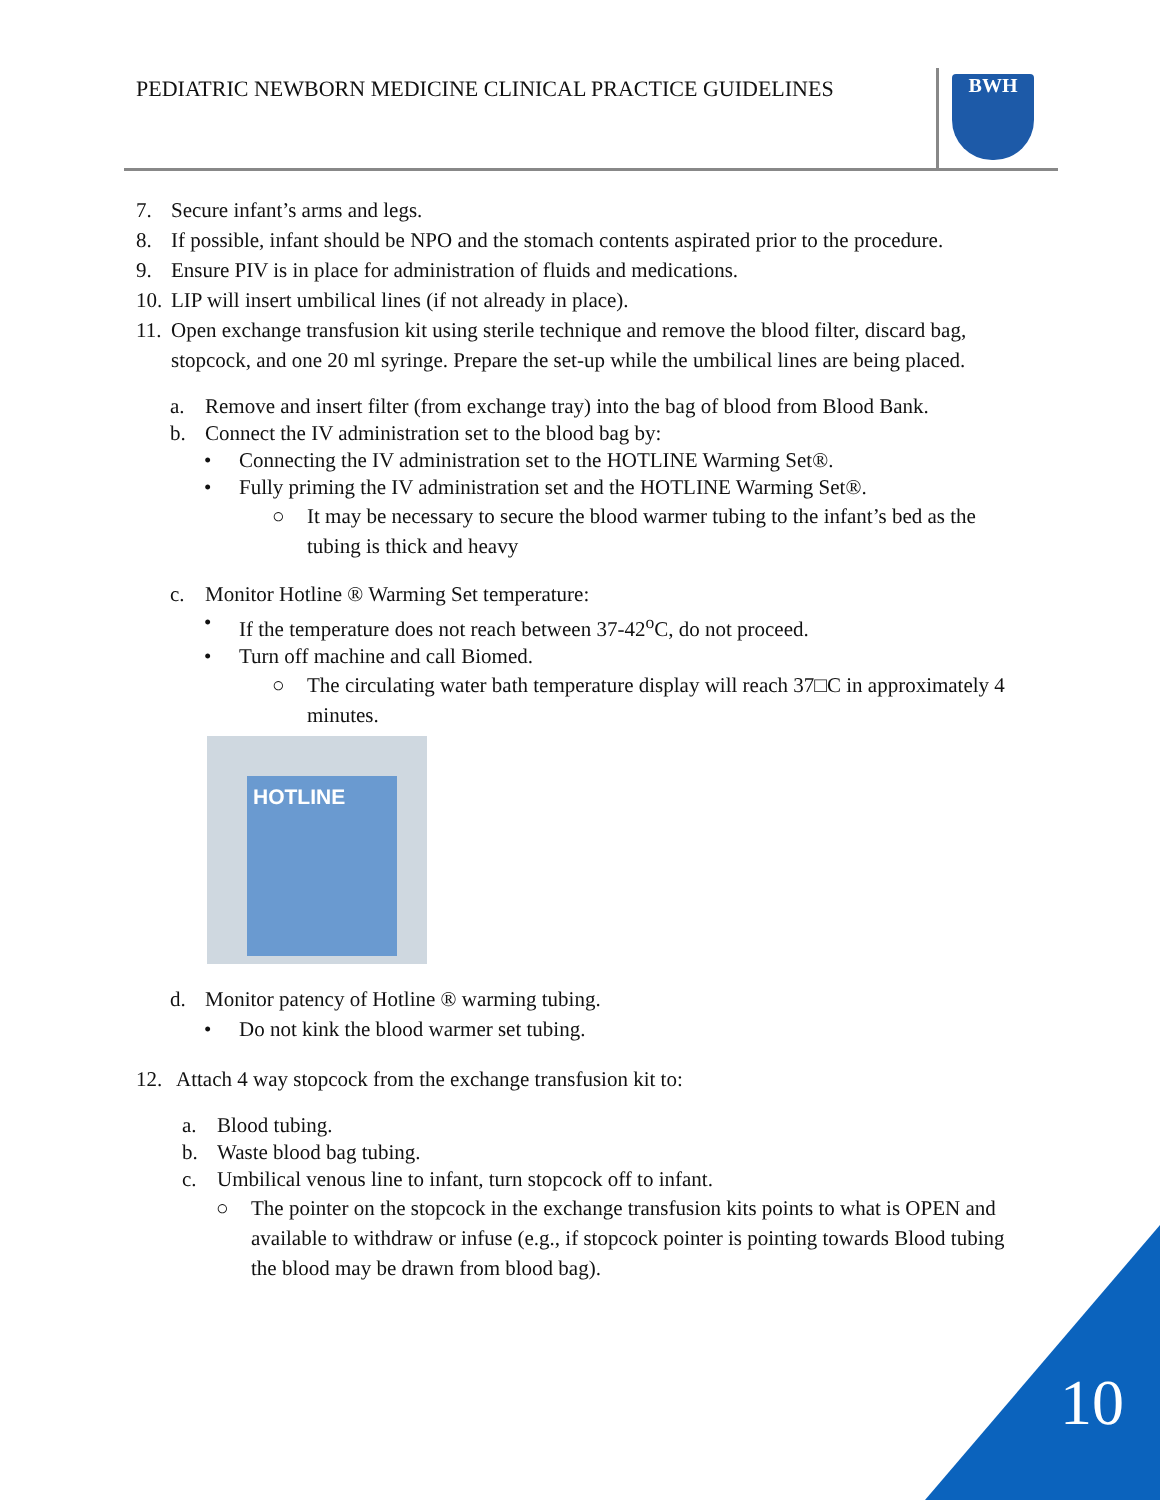PEDIATRIC NEWBORN MEDICINE CLINICAL PRACTICE GUIDELINES
BWH
7. Secure infant’s arms and legs.
8. If possible, infant should be NPO and the stomach contents aspirated prior to the procedure.
9. Ensure PIV is in place for administration of fluids and medications.
10. LIP will insert umbilical lines (if not already in place).
11. Open exchange transfusion kit using sterile technique and remove the blood filter, discard bag, stopcock, and one 20 ml syringe. Prepare the set-up while the umbilical lines are being placed.
a. Remove and insert filter (from exchange tray) into the bag of blood from Blood Bank.
b. Connect the IV administration set to the blood bag by:
• Connecting the IV administration set to the HOTLINE Warming Set®.
• Fully priming the IV administration set and the HOTLINE Warming Set®.
○ It may be necessary to secure the blood warmer tubing to the infant’s bed as the tubing is thick and heavy
c. Monitor Hotline ® Warming Set temperature:
• If the temperature does not reach between 37-42<sup>o</sup>C, do not proceed.
• Turn off machine and call Biomed.
○ The circulating water bath temperature display will reach 37□C in approximately 4 minutes.
HOTLINE
d. Monitor patency of Hotline ® warming tubing.
• Do not kink the blood warmer set tubing.
12. Attach 4 way stopcock from the exchange transfusion kit to:
a. Blood tubing.
b. Waste blood bag tubing.
c. Umbilical venous line to infant, turn stopcock off to infant.
○ The pointer on the stopcock in the exchange transfusion kits points to what is OPEN and available to withdraw or infuse (e.g., if stopcock pointer is pointing towards Blood tubing the blood may be drawn from blood bag).
10